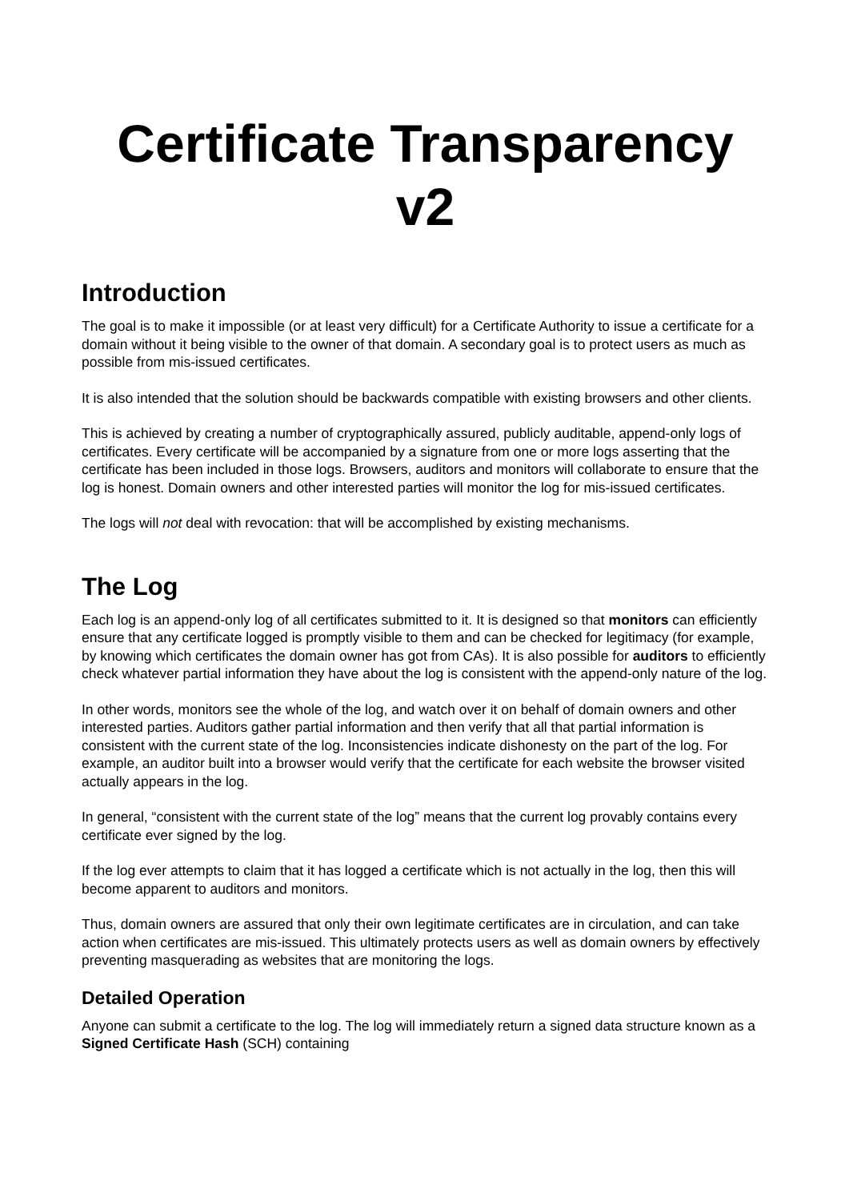Certificate Transparency v2
Introduction
The goal is to make it impossible (or at least very difficult) for a Certificate Authority to issue a certificate for a domain without it being visible to the owner of that domain. A secondary goal is to protect users as much as possible from mis-issued certificates.
It is also intended that the solution should be backwards compatible with existing browsers and other clients.
This is achieved by creating a number of cryptographically assured, publicly auditable, append-only logs of certificates. Every certificate will be accompanied by a signature from one or more logs asserting that the certificate has been included in those logs. Browsers, auditors and monitors will collaborate to ensure that the log is honest. Domain owners and other interested parties will monitor the log for mis-issued certificates.
The logs will not deal with revocation: that will be accomplished by existing mechanisms.
The Log
Each log is an append-only log of all certificates submitted to it. It is designed so that monitors can efficiently ensure that any certificate logged is promptly visible to them and can be checked for legitimacy (for example, by knowing which certificates the domain owner has got from CAs). It is also possible for auditors to efficiently check whatever partial information they have about the log is consistent with the append-only nature of the log.
In other words, monitors see the whole of the log, and watch over it on behalf of domain owners and other interested parties. Auditors gather partial information and then verify that all that partial information is consistent with the current state of the log. Inconsistencies indicate dishonesty on the part of the log. For example, an auditor built into a browser would verify that the certificate for each website the browser visited actually appears in the log.
In general, “consistent with the current state of the log” means that the current log provably contains every certificate ever signed by the log.
If the log ever attempts to claim that it has logged a certificate which is not actually in the log, then this will become apparent to auditors and monitors.
Thus, domain owners are assured that only their own legitimate certificates are in circulation, and can take action when certificates are mis-issued. This ultimately protects users as well as domain owners by effectively preventing masquerading as websites that are monitoring the logs.
Detailed Operation
Anyone can submit a certificate to the log. The log will immediately return a signed data structure known as a Signed Certificate Hash (SCH) containing